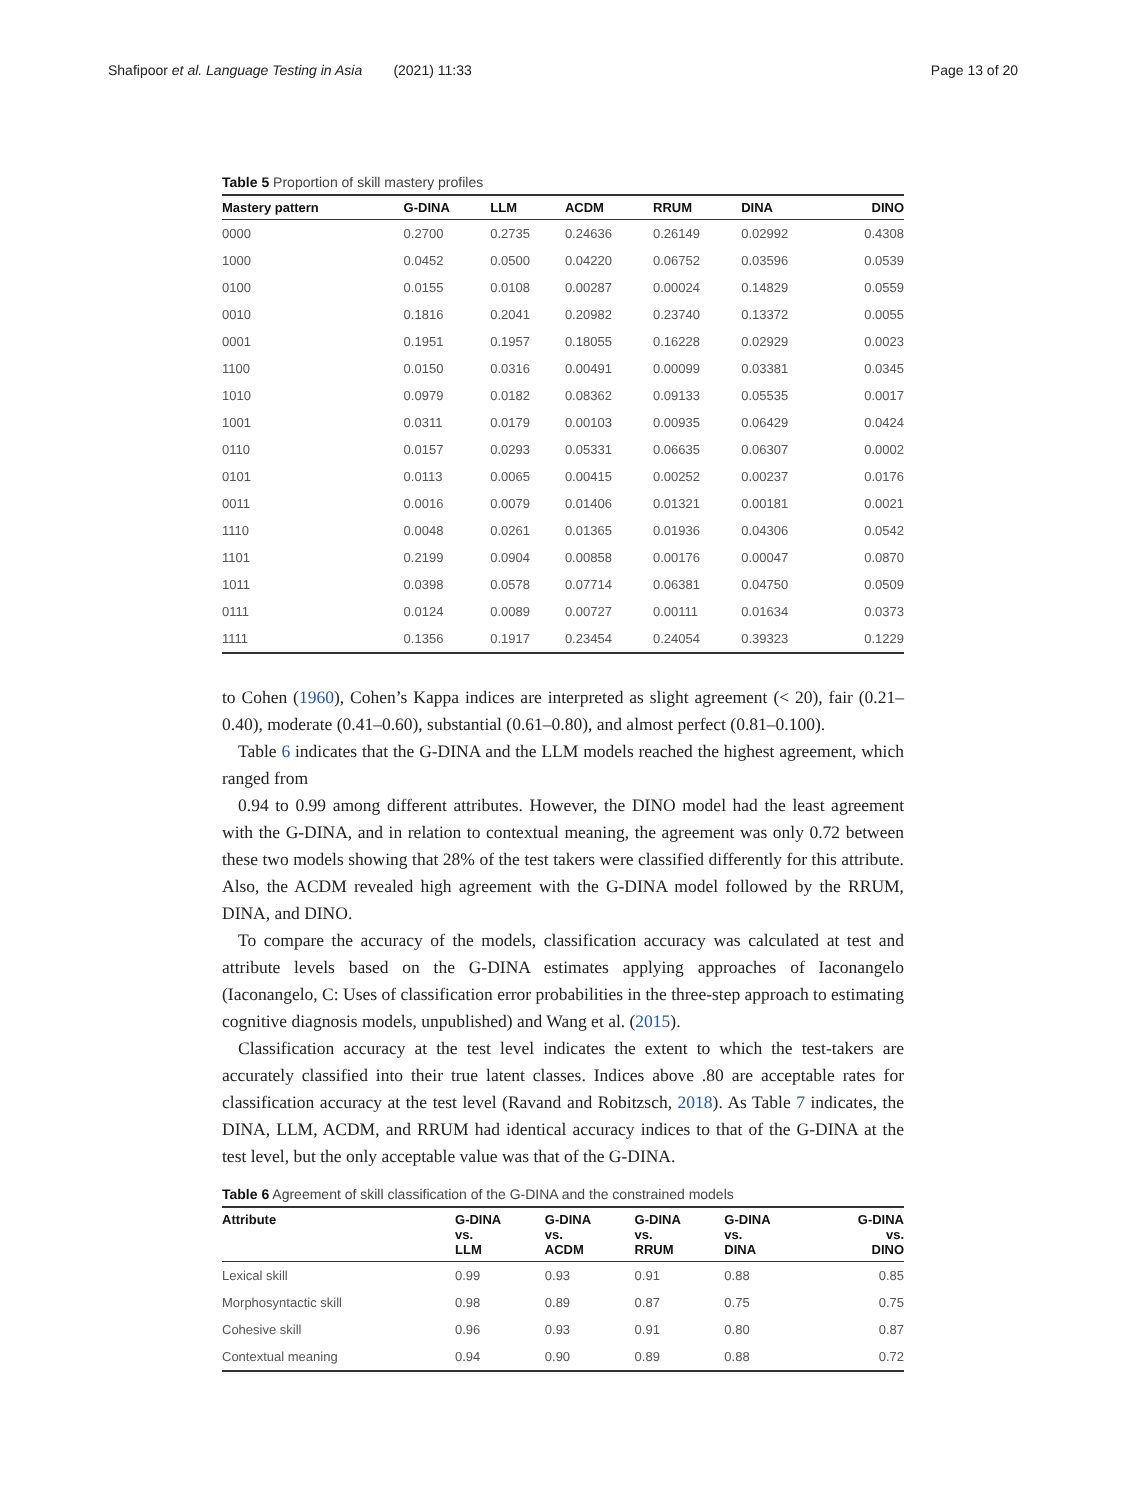Shafipoor et al. Language Testing in Asia (2021) 11:33 Page 13 of 20
Table 5 Proportion of skill mastery profiles
| Mastery pattern | G-DINA | LLM | ACDM | RRUM | DINA | DINO |
| --- | --- | --- | --- | --- | --- | --- |
| 0000 | 0.2700 | 0.2735 | 0.24636 | 0.26149 | 0.02992 | 0.4308 |
| 1000 | 0.0452 | 0.0500 | 0.04220 | 0.06752 | 0.03596 | 0.0539 |
| 0100 | 0.0155 | 0.0108 | 0.00287 | 0.00024 | 0.14829 | 0.0559 |
| 0010 | 0.1816 | 0.2041 | 0.20982 | 0.23740 | 0.13372 | 0.0055 |
| 0001 | 0.1951 | 0.1957 | 0.18055 | 0.16228 | 0.02929 | 0.0023 |
| 1100 | 0.0150 | 0.0316 | 0.00491 | 0.00099 | 0.03381 | 0.0345 |
| 1010 | 0.0979 | 0.0182 | 0.08362 | 0.09133 | 0.05535 | 0.0017 |
| 1001 | 0.0311 | 0.0179 | 0.00103 | 0.00935 | 0.06429 | 0.0424 |
| 0110 | 0.0157 | 0.0293 | 0.05331 | 0.06635 | 0.06307 | 0.0002 |
| 0101 | 0.0113 | 0.0065 | 0.00415 | 0.00252 | 0.00237 | 0.0176 |
| 0011 | 0.0016 | 0.0079 | 0.01406 | 0.01321 | 0.00181 | 0.0021 |
| 1110 | 0.0048 | 0.0261 | 0.01365 | 0.01936 | 0.04306 | 0.0542 |
| 1101 | 0.2199 | 0.0904 | 0.00858 | 0.00176 | 0.00047 | 0.0870 |
| 1011 | 0.0398 | 0.0578 | 0.07714 | 0.06381 | 0.04750 | 0.0509 |
| 0111 | 0.0124 | 0.0089 | 0.00727 | 0.00111 | 0.01634 | 0.0373 |
| 1111 | 0.1356 | 0.1917 | 0.23454 | 0.24054 | 0.39323 | 0.1229 |
to Cohen (1960), Cohen’s Kappa indices are interpreted as slight agreement (< 20), fair (0.21–0.40), moderate (0.41–0.60), substantial (0.61–0.80), and almost perfect (0.81–0.100).
Table 6 indicates that the G-DINA and the LLM models reached the highest agreement, which ranged from
0.94 to 0.99 among different attributes. However, the DINO model had the least agreement with the G-DINA, and in relation to contextual meaning, the agreement was only 0.72 between these two models showing that 28% of the test takers were classified differently for this attribute. Also, the ACDM revealed high agreement with the G-DINA model followed by the RRUM, DINA, and DINO.
To compare the accuracy of the models, classification accuracy was calculated at test and attribute levels based on the G-DINA estimates applying approaches of Iaconangelo (Iaconangelo, C: Uses of classification error probabilities in the three-step approach to estimating cognitive diagnosis models, unpublished) and Wang et al. (2015).
Classification accuracy at the test level indicates the extent to which the test-takers are accurately classified into their true latent classes. Indices above .80 are acceptable rates for classification accuracy at the test level (Ravand and Robitzsch, 2018). As Table 7 indicates, the DINA, LLM, ACDM, and RRUM had identical accuracy indices to that of the G-DINA at the test level, but the only acceptable value was that of the G-DINA.
Table 6 Agreement of skill classification of the G-DINA and the constrained models
| Attribute | G-DINA vs. LLM | G-DINA vs. ACDM | G-DINA vs. RRUM | G-DINA vs. DINA | G-DINA vs. DINO |
| --- | --- | --- | --- | --- | --- |
| Lexical skill | 0.99 | 0.93 | 0.91 | 0.88 | 0.85 |
| Morphosyntactic skill | 0.98 | 0.89 | 0.87 | 0.75 | 0.75 |
| Cohesive skill | 0.96 | 0.93 | 0.91 | 0.80 | 0.87 |
| Contextual meaning | 0.94 | 0.90 | 0.89 | 0.88 | 0.72 |